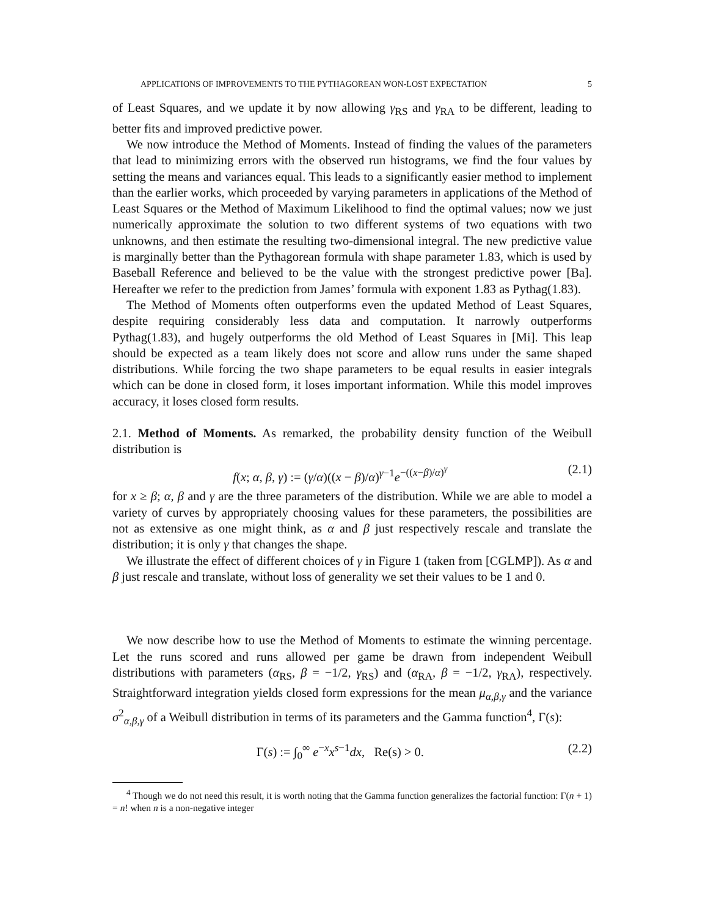APPLICATIONS OF IMPROVEMENTS TO THE PYTHAGOREAN WON-LOST EXPECTATION 5
of Least Squares, and we update it by now allowing γ<sub>RS</sub> and γ<sub>RA</sub> to be different, leading to better fits and improved predictive power.
We now introduce the Method of Moments. Instead of finding the values of the parameters that lead to minimizing errors with the observed run histograms, we find the four values by setting the means and variances equal. This leads to a significantly easier method to implement than the earlier works, which proceeded by varying parameters in applications of the Method of Least Squares or the Method of Maximum Likelihood to find the optimal values; now we just numerically approximate the solution to two different systems of two equations with two unknowns, and then estimate the resulting two-dimensional integral. The new predictive value is marginally better than the Pythagorean formula with shape parameter 1.83, which is used by Baseball Reference and believed to be the value with the strongest predictive power [Ba]. Hereafter we refer to the prediction from James’ formula with exponent 1.83 as Pythag(1.83).
The Method of Moments often outperforms even the updated Method of Least Squares, despite requiring considerably less data and computation. It narrowly outperforms Pythag(1.83), and hugely outperforms the old Method of Least Squares in [Mi]. This leap should be expected as a team likely does not score and allow runs under the same shaped distributions. While forcing the two shape parameters to be equal results in easier integrals which can be done in closed form, it loses important information. While this model improves accuracy, it loses closed form results.
2.1. Method of Moments. As remarked, the probability density function of the Weibull distribution is
f(x; α, β, γ) := (γ/α)((x − β)/α)<sup>γ−1</sup>e<sup>−((x−β)/α)<sup>γ</sup></sup> (2.1)
for x ≥ β; α, β and γ are the three parameters of the distribution. While we are able to model a variety of curves by appropriately choosing values for these parameters, the possibilities are not as extensive as one might think, as α and β just respectively rescale and translate the distribution; it is only γ that changes the shape.
We illustrate the effect of different choices of γ in Figure 1 (taken from [CGLMP]). As α and β just rescale and translate, without loss of generality we set their values to be 1 and 0.
We now describe how to use the Method of Moments to estimate the winning percentage. Let the runs scored and runs allowed per game be drawn from independent Weibull distributions with parameters (α<sub>RS</sub>, β = −1/2, γ<sub>RS</sub>) and (α<sub>RA</sub>, β = −1/2, γ<sub>RA</sub>), respectively. Straightforward integration yields closed form expressions for the mean μ<sub>α,β,γ</sub> and the variance σ<sup>2</sup><sub>α,β,γ</sub> of a Weibull distribution in terms of its parameters and the Gamma function<sup>4</sup>, Γ(s):
Γ(s) := ∫<sub>0</sub><sup>∞</sup> e<sup>−x</sup>x<sup>s−1</sup>dx, Re(s) > 0. (2.2)
<sup>4</sup> Though we do not need this result, it is worth noting that the Gamma function generalizes the factorial function: Γ(n + 1) = n! when n is a non-negative integer